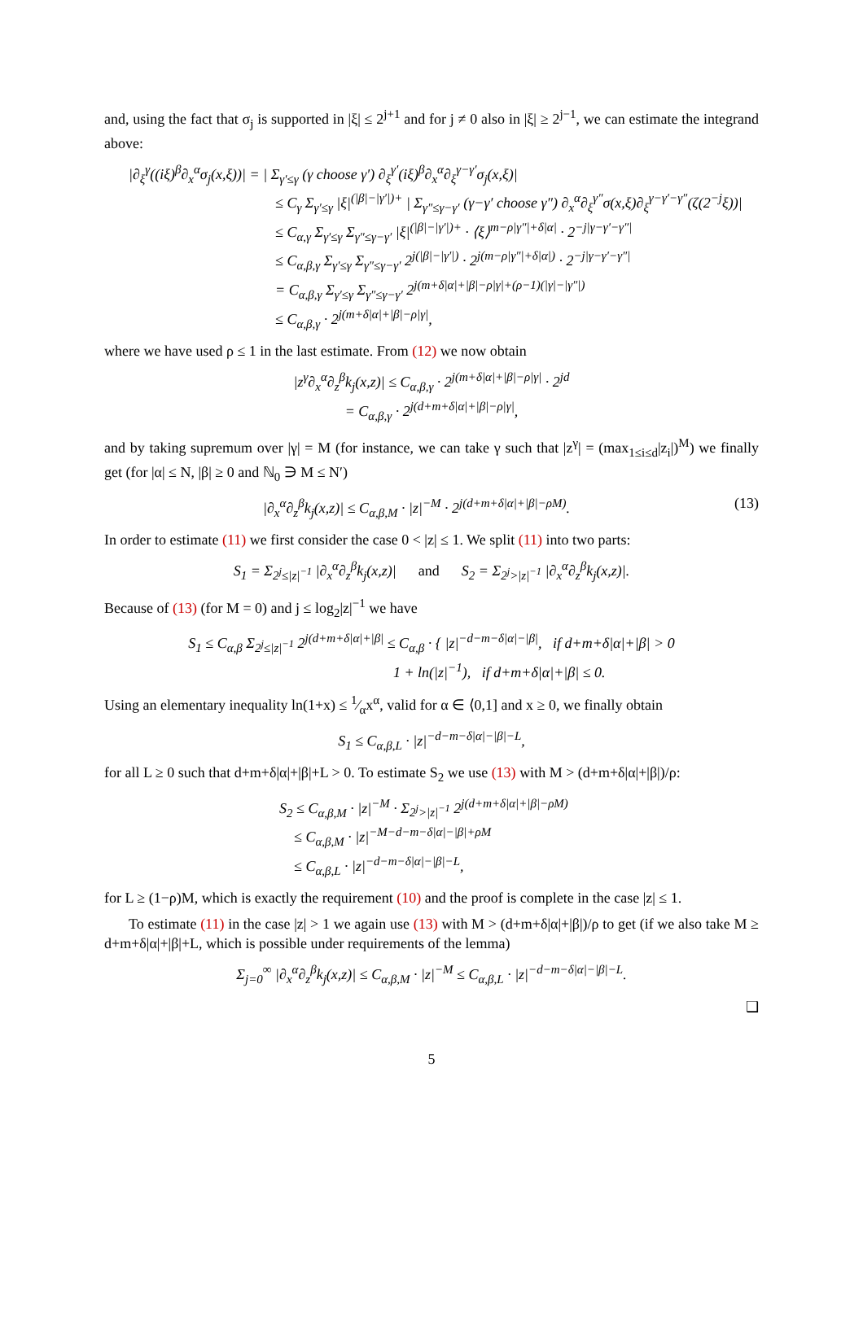and, using the fact that σ<sub>j</sub> is supported in |ξ| ≤ 2<sup>j+1</sup> and for j ≠ 0 also in |ξ| ≥ 2<sup>j−1</sup>, we can estimate the integrand above:
|∂<sub>ξ</sub><sup>γ</sup>((iξ)<sup>β</sup>∂<sub>x</sub><sup>α</sup>σ<sub>j</sub>(x,ξ))| = | Σ<sub>γ′≤γ</sub> (γ choose γ′) ∂<sub>ξ</sub><sup>γ′</sup>(iξ)<sup>β</sup>∂<sub>x</sub><sup>α</sup>∂<sub>ξ</sub><sup>γ−γ′</sup>σ<sub>j</sub>(x,ξ)|
≤ C<sub>γ</sub> Σ<sub>γ′≤γ</sub> |ξ|<sup>(|β|−|γ′|)+</sup> | Σ<sub>γ″≤γ−γ′</sub> (γ−γ′ choose γ″) ∂<sub>x</sub><sup>α</sup>∂<sub>ξ</sub><sup>γ″</sup>σ(x,ξ)∂<sub>ξ</sub><sup>γ−γ′−γ″</sup>(ζ(2<sup>−j</sup>ξ))|
≤ C<sub>α,γ</sub> Σ<sub>γ′≤γ</sub> Σ<sub>γ″≤γ−γ′</sub> |ξ|<sup>(|β|−|γ′|)+</sup> · ⟨ξ⟩<sup>m−ρ|γ″|+δ|α|</sup> · 2<sup>−j|γ−γ′−γ″|</sup>
≤ C<sub>α,β,γ</sub> Σ<sub>γ′≤γ</sub> Σ<sub>γ″≤γ−γ′</sub> 2<sup>j(|β|−|γ′|)</sup> · 2<sup>j(m−ρ|γ″|+δ|α|)</sup> · 2<sup>−j|γ−γ′−γ″|</sup>
= C<sub>α,β,γ</sub> Σ<sub>γ′≤γ</sub> Σ<sub>γ″≤γ−γ′</sub> 2<sup>j(m+δ|α|+|β|−ρ|γ|+(ρ−1)(|γ|−|γ″|)</sup>
≤ C<sub>α,β,γ</sub> · 2<sup>j(m+δ|α|+|β|−ρ|γ|</sup>,
where we have used ρ ≤ 1 in the last estimate. From (12) we now obtain
|z<sup>γ</sup>∂<sub>x</sub><sup>α</sup>∂<sub>z</sub><sup>β</sup>k<sub>j</sub>(x,z)| ≤ C<sub>α,β,γ</sub> · 2<sup>j(m+δ|α|+|β|−ρ|γ|</sup> · 2<sup>jd</sup>
= C<sub>α,β,γ</sub> · 2<sup>j(d+m+δ|α|+|β|−ρ|γ|</sup>,
and by taking supremum over |γ| = M (for instance, we can take γ such that |z<sup>γ</sup>| = (max<sub>1≤i≤d</sub>|z<sub>i</sub>|)<sup>M</sup>) we finally get (for |α| ≤ N, |β| ≥ 0 and ℕ<sub>0</sub> ∋ M ≤ N′)
|∂<sub>x</sub><sup>α</sup>∂<sub>z</sub><sup>β</sup>k<sub>j</sub>(x,z)| ≤ C<sub>α,β,M</sub> · |z|<sup>−M</sup> · 2<sup>j(d+m+δ|α|+|β|−ρM)</sup>. (13)
In order to estimate (11) we first consider the case 0 < |z| ≤ 1. We split (11) into two parts:
S<sub>1</sub> = Σ<sub>2<sup>j</sup>≤|z|<sup>−1</sup></sub> |∂<sub>x</sub><sup>α</sup>∂<sub>z</sub><sup>β</sup>k<sub>j</sub>(x,z)| and S<sub>2</sub> = Σ<sub>2<sup>j</sup>>|z|<sup>−1</sup></sub> |∂<sub>x</sub><sup>α</sup>∂<sub>z</sub><sup>β</sup>k<sub>j</sub>(x,z)|.
Because of (13) (for M = 0) and j ≤ log<sub>2</sub>|z|<sup>−1</sup> we have
S<sub>1</sub> ≤ C<sub>α,β</sub> Σ<sub>2<sup>j</sup>≤|z|<sup>−1</sup></sub> 2<sup>j(d+m+δ|α|+|β|</sup> ≤ C<sub>α,β</sub> · { |z|<sup>−d−m−δ|α|−|β|</sup>, if d+m+δ|α|+|β| > 0
1 + ln(|z|<sup>−1</sup>), if d+m+δ|α|+|β| ≤ 0.
Using an elementary inequality ln(1+x) ≤ 1⁄αx<sup>α</sup>, valid for α ∈ ⟨0,1] and x ≥ 0, we finally obtain
S<sub>1</sub> ≤ C<sub>α,β,L</sub> · |z|<sup>−d−m−δ|α|−|β|−L</sup>,
for all L ≥ 0 such that d+m+δ|α|+|β|+L > 0. To estimate S<sub>2</sub> we use (13) with M > (d+m+δ|α|+|β|)/ρ:
S<sub>2</sub> ≤ C<sub>α,β,M</sub> · |z|<sup>−M</sup> · Σ<sub>2<sup>j</sup>>|z|<sup>−1</sup></sub> 2<sup>j(d+m+δ|α|+|β|−ρM)</sup>
≤ C<sub>α,β,M</sub> · |z|<sup>−M−d−m−δ|α|−|β|+ρM</sup>
≤ C<sub>α,β,L</sub> · |z|<sup>−d−m−δ|α|−|β|−L</sup>,
for L ≥ (1−ρ)M, which is exactly the requirement (10) and the proof is complete in the case |z| ≤ 1.
To estimate (11) in the case |z| > 1 we again use (13) with M > (d+m+δ|α|+|β|)/ρ to get (if we also take M ≥ d+m+δ|α|+|β|+L, which is possible under requirements of the lemma)
Σ<sub>j=0</sub><sup>∞</sup> |∂<sub>x</sub><sup>α</sup>∂<sub>z</sub><sup>β</sup>k<sub>j</sub>(x,z)| ≤ C<sub>α,β,M</sub> · |z|<sup>−M</sup> ≤ C<sub>α,β,L</sub> · |z|<sup>−d−m−δ|α|−|β|−L</sup>.
❑
5